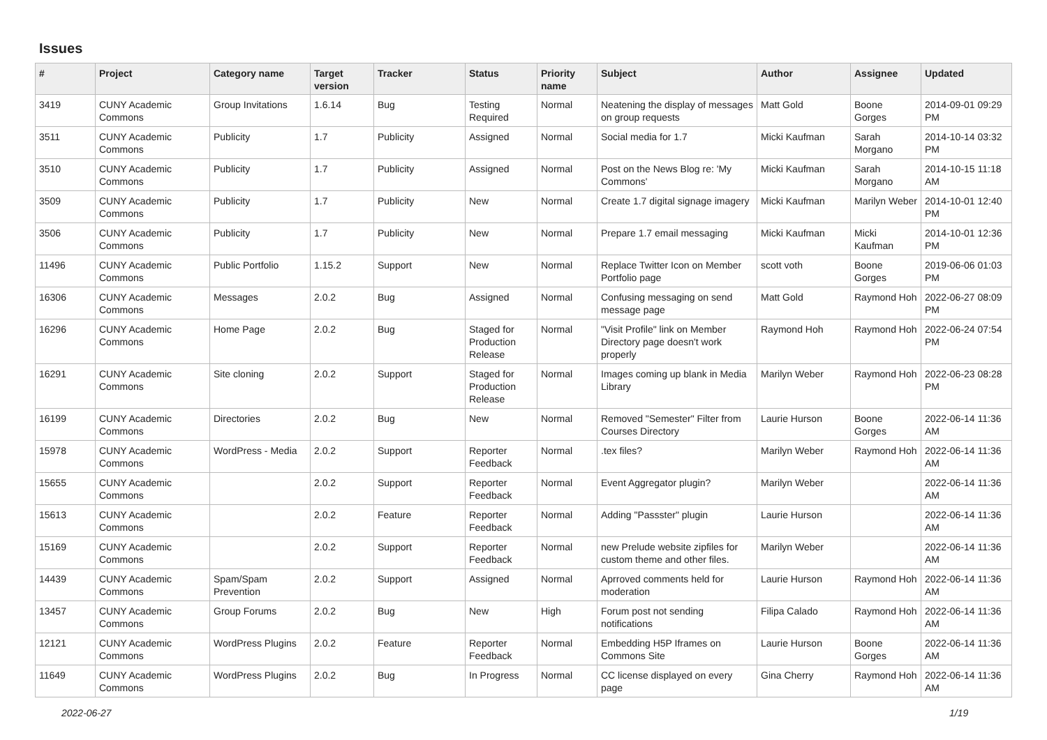Issues
| # | Project | Category name | Target version | Tracker | Status | Priority name | Subject | Author | Assignee | Updated |
| --- | --- | --- | --- | --- | --- | --- | --- | --- | --- | --- |
| 3419 | CUNY Academic Commons | Group Invitations | 1.6.14 | Bug | Testing Required | Normal | Neatening the display of messages on group requests | Matt Gold | Boone Gorges | 2014-09-01 09:29 PM |
| 3511 | CUNY Academic Commons | Publicity | 1.7 | Publicity | Assigned | Normal | Social media for 1.7 | Micki Kaufman | Sarah Morgano | 2014-10-14 03:32 PM |
| 3510 | CUNY Academic Commons | Publicity | 1.7 | Publicity | Assigned | Normal | Post on the News Blog re: 'My Commons' | Micki Kaufman | Sarah Morgano | 2014-10-15 11:18 AM |
| 3509 | CUNY Academic Commons | Publicity | 1.7 | Publicity | New | Normal | Create 1.7 digital signage imagery | Micki Kaufman | Marilyn Weber | 2014-10-01 12:40 PM |
| 3506 | CUNY Academic Commons | Publicity | 1.7 | Publicity | New | Normal | Prepare 1.7 email messaging | Micki Kaufman | Micki Kaufman | 2014-10-01 12:36 PM |
| 11496 | CUNY Academic Commons | Public Portfolio | 1.15.2 | Support | New | Normal | Replace Twitter Icon on Member Portfolio page | scott voth | Boone Gorges | 2019-06-06 01:03 PM |
| 16306 | CUNY Academic Commons | Messages | 2.0.2 | Bug | Assigned | Normal | Confusing messaging on send message page | Matt Gold | Raymond Hoh | 2022-06-27 08:09 PM |
| 16296 | CUNY Academic Commons | Home Page | 2.0.2 | Bug | Staged for Production Release | Normal | "Visit Profile" link on Member Directory page doesn't work properly | Raymond Hoh | Raymond Hoh | 2022-06-24 07:54 PM |
| 16291 | CUNY Academic Commons | Site cloning | 2.0.2 | Support | Staged for Production Release | Normal | Images coming up blank in Media Library | Marilyn Weber | Raymond Hoh | 2022-06-23 08:28 PM |
| 16199 | CUNY Academic Commons | Directories | 2.0.2 | Bug | New | Normal | Removed "Semester" Filter from Courses Directory | Laurie Hurson | Boone Gorges | 2022-06-14 11:36 AM |
| 15978 | CUNY Academic Commons | WordPress - Media | 2.0.2 | Support | Reporter Feedback | Normal | .tex files? | Marilyn Weber | Raymond Hoh | 2022-06-14 11:36 AM |
| 15655 | CUNY Academic Commons | | 2.0.2 | Support | Reporter Feedback | Normal | Event Aggregator plugin? | Marilyn Weber | | 2022-06-14 11:36 AM |
| 15613 | CUNY Academic Commons | | 2.0.2 | Feature | Reporter Feedback | Normal | Adding "Passster" plugin | Laurie Hurson | | 2022-06-14 11:36 AM |
| 15169 | CUNY Academic Commons | | 2.0.2 | Support | Reporter Feedback | Normal | new Prelude website zipfiles for custom theme and other files. | Marilyn Weber | | 2022-06-14 11:36 AM |
| 14439 | CUNY Academic Commons | Spam/Spam Prevention | 2.0.2 | Support | Assigned | Normal | Aprroved comments held for moderation | Laurie Hurson | Raymond Hoh | 2022-06-14 11:36 AM |
| 13457 | CUNY Academic Commons | Group Forums | 2.0.2 | Bug | New | High | Forum post not sending notifications | Filipa Calado | Raymond Hoh | 2022-06-14 11:36 AM |
| 12121 | CUNY Academic Commons | WordPress Plugins | 2.0.2 | Feature | Reporter Feedback | Normal | Embedding H5P Iframes on Commons Site | Laurie Hurson | Boone Gorges | 2022-06-14 11:36 AM |
| 11649 | CUNY Academic Commons | WordPress Plugins | 2.0.2 | Bug | In Progress | Normal | CC license displayed on every page | Gina Cherry | Raymond Hoh | 2022-06-14 11:36 AM |
2022-06-27 1/19